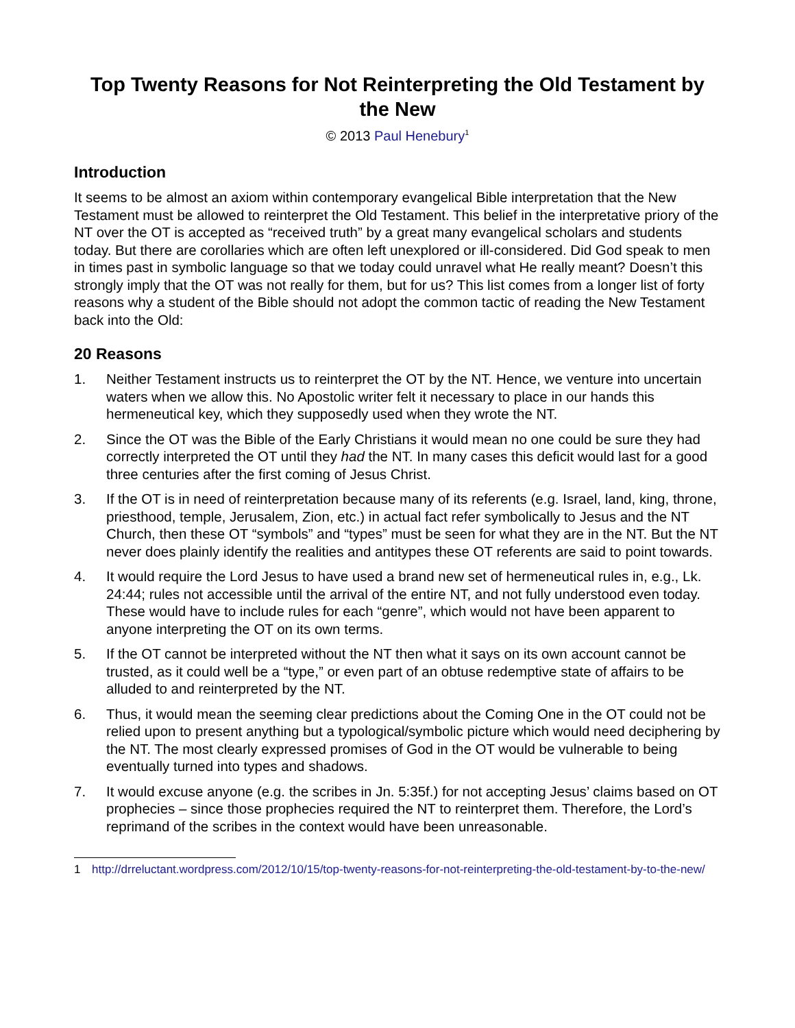Top Twenty Reasons for Not Reinterpreting the Old Testament by the New
© 2013 Paul Henebury<sup>1</sup>
Introduction
It seems to be almost an axiom within contemporary evangelical Bible interpretation that the New Testament must be allowed to reinterpret the Old Testament. This belief in the interpretative priory of the NT over the OT is accepted as “received truth” by a great many evangelical scholars and students today. But there are corollaries which are often left unexplored or ill-considered. Did God speak to men in times past in symbolic language so that we today could unravel what He really meant? Doesn’t this strongly imply that the OT was not really for them, but for us? This list comes from a longer list of forty reasons why a student of the Bible should not adopt the common tactic of reading the New Testament back into the Old:
20 Reasons
1. Neither Testament instructs us to reinterpret the OT by the NT. Hence, we venture into uncertain waters when we allow this. No Apostolic writer felt it necessary to place in our hands this hermeneutical key, which they supposedly used when they wrote the NT.
2. Since the OT was the Bible of the Early Christians it would mean no one could be sure they had correctly interpreted the OT until they had the NT. In many cases this deficit would last for a good three centuries after the first coming of Jesus Christ.
3. If the OT is in need of reinterpretation because many of its referents (e.g. Israel, land, king, throne, priesthood, temple, Jerusalem, Zion, etc.) in actual fact refer symbolically to Jesus and the NT Church, then these OT “symbols” and “types” must be seen for what they are in the NT. But the NT never does plainly identify the realities and antitypes these OT referents are said to point towards.
4. It would require the Lord Jesus to have used a brand new set of hermeneutical rules in, e.g., Lk. 24:44; rules not accessible until the arrival of the entire NT, and not fully understood even today. These would have to include rules for each “genre”, which would not have been apparent to anyone interpreting the OT on its own terms.
5. If the OT cannot be interpreted without the NT then what it says on its own account cannot be trusted, as it could well be a “type,” or even part of an obtuse redemptive state of affairs to be alluded to and reinterpreted by the NT.
6. Thus, it would mean the seeming clear predictions about the Coming One in the OT could not be relied upon to present anything but a typological/symbolic picture which would need deciphering by the NT. The most clearly expressed promises of God in the OT would be vulnerable to being eventually turned into types and shadows.
7. It would excuse anyone (e.g. the scribes in Jn. 5:35f.) for not accepting Jesus’ claims based on OT prophecies – since those prophecies required the NT to reinterpret them. Therefore, the Lord’s reprimand of the scribes in the context would have been unreasonable.
1 http://drreluctant.wordpress.com/2012/10/15/top-twenty-reasons-for-not-reinterpreting-the-old-testament-by-to-the-new/